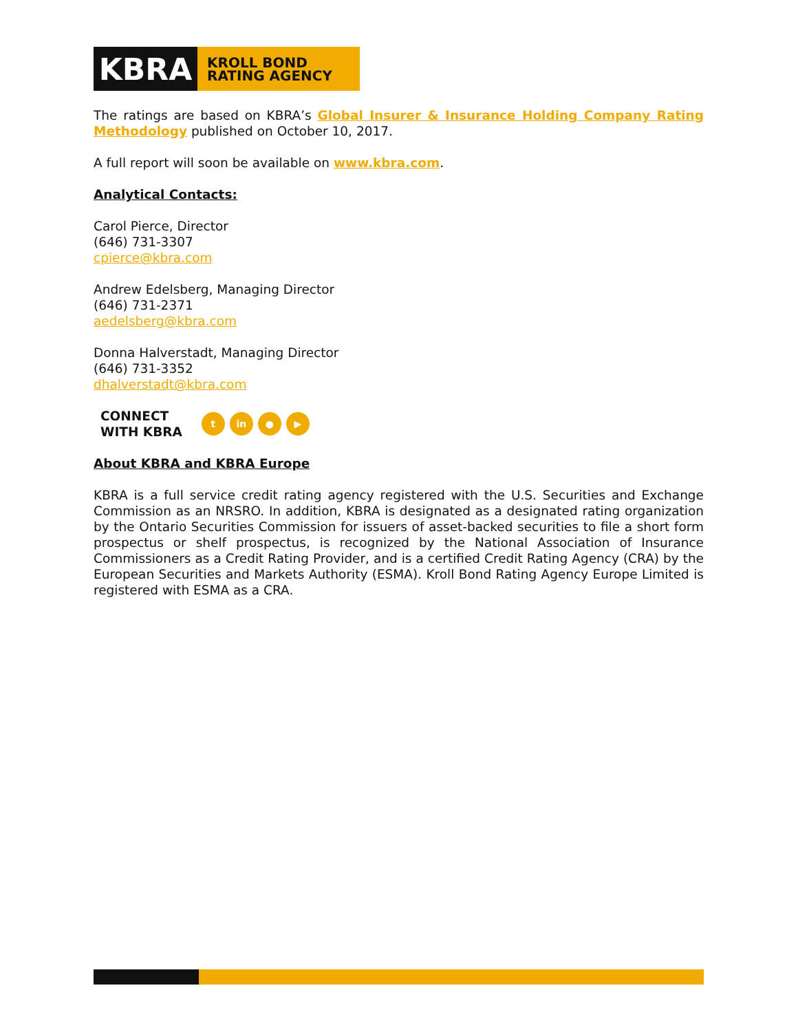KBRA
KROLL BOND
RATING AGENCY
The ratings are based on KBRA’s Global Insurer & Insurance Holding Company Rating Methodology published on October 10, 2017.
A full report will soon be available on www.kbra.com.
Analytical Contacts:
Carol Pierce, Director
(646) 731-3307
cpierce@kbra.com
Andrew Edelsberg, Managing Director
(646) 731-2371
aedelsberg@kbra.com
Donna Halverstadt, Managing Director
(646) 731-3352
dhalverstadt@kbra.com
CONNECT
WITH KBRA t in ● ▶
About KBRA and KBRA Europe
KBRA is a full service credit rating agency registered with the U.S. Securities and Exchange Commission as an NRSRO. In addition, KBRA is designated as a designated rating organization by the Ontario Securities Commission for issuers of asset-backed securities to file a short form prospectus or shelf prospectus, is recognized by the National Association of Insurance Commissioners as a Credit Rating Provider, and is a certified Credit Rating Agency (CRA) by the European Securities and Markets Authority (ESMA). Kroll Bond Rating Agency Europe Limited is registered with ESMA as a CRA.